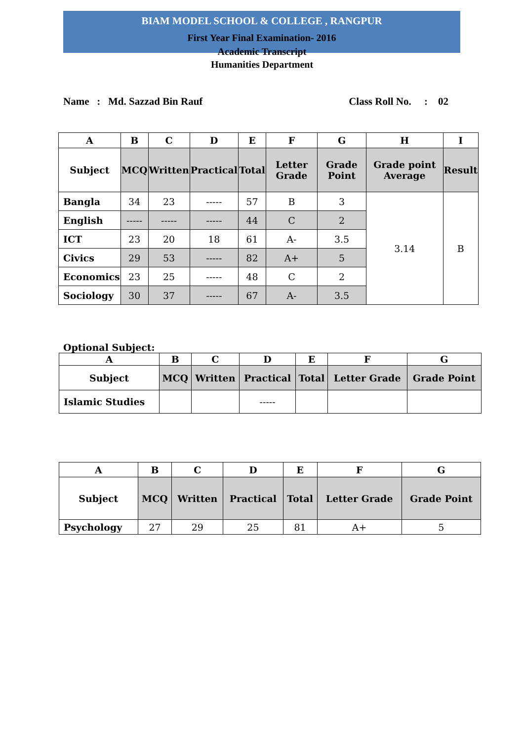BIAM MODEL SCHOOL & COLLEGE , RANGPUR
First Year Final Examination- 2016
Academic Transcript
Humanities Department
Name : Md. Sazzad Bin Rauf Class Roll No. : 02
| A | B | C | D | E | F | G | H | I |
| --- | --- | --- | --- | --- | --- | --- | --- | --- |
| Subject | MCQ | Written | Practical | Total | Letter Grade | Grade Point | Grade point Average | Result |
| Bangla | 34 | 23 | ----- | 57 | B | 3 | 3.14 | B |
| English | ----- | ----- | ----- | 44 | C | 2 | | |
| ICT | 23 | 20 | 18 | 61 | A- | 3.5 | | |
| Civics | 29 | 53 | ----- | 82 | A+ | 5 | | |
| Economics | 23 | 25 | ----- | 48 | C | 2 | | |
| Sociology | 30 | 37 | ----- | 67 | A- | 3.5 | | |
Optional Subject:
| A | B | C | D | E | F | G |
| --- | --- | --- | --- | --- | --- | --- |
| Subject | MCQ | Written | Practical | Total | Letter Grade | Grade Point |
| Islamic Studies | | | ----- | | | |
| A | B | C | D | E | F | G |
| --- | --- | --- | --- | --- | --- | --- |
| Subject | MCQ | Written | Practical | Total | Letter Grade | Grade Point |
| Psychology | 27 | 29 | 25 | 81 | A+ | 5 |